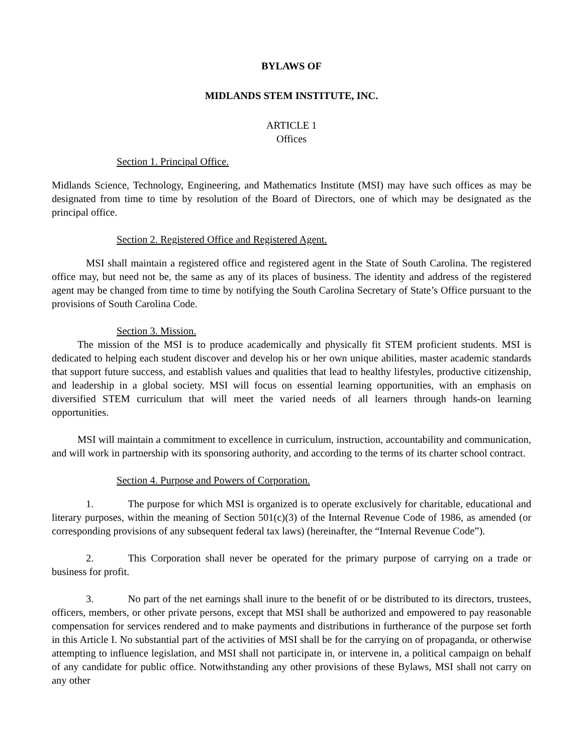BYLAWS OF
MIDLANDS STEM INSTITUTE, INC.
ARTICLE 1
Offices
Section 1. Principal Office.
Midlands Science, Technology, Engineering, and Mathematics Institute (MSI) may have such offices as may be designated from time to time by resolution of the Board of Directors, one of which may be designated as the principal office.
Section 2. Registered Office and Registered Agent.
MSI shall maintain a registered office and registered agent in the State of South Carolina. The registered office may, but need not be, the same as any of its places of business. The identity and address of the registered agent may be changed from time to time by notifying the South Carolina Secretary of State’s Office pursuant to the provisions of South Carolina Code.
Section 3. Mission.
The mission of the MSI is to produce academically and physically fit STEM proficient students. MSI is dedicated to helping each student discover and develop his or her own unique abilities, master academic standards that support future success, and establish values and qualities that lead to healthy lifestyles, productive citizenship, and leadership in a global society. MSI will focus on essential learning opportunities, with an emphasis on diversified STEM curriculum that will meet the varied needs of all learners through hands-on learning opportunities.
MSI will maintain a commitment to excellence in curriculum, instruction, accountability and communication, and will work in partnership with its sponsoring authority, and according to the terms of its charter school contract.
Section 4. Purpose and Powers of Corporation.
1. The purpose for which MSI is organized is to operate exclusively for charitable, educational and literary purposes, within the meaning of Section 501(c)(3) of the Internal Revenue Code of 1986, as amended (or corresponding provisions of any subsequent federal tax laws) (hereinafter, the “Internal Revenue Code”).
2. This Corporation shall never be operated for the primary purpose of carrying on a trade or business for profit.
3. No part of the net earnings shall inure to the benefit of or be distributed to its directors, trustees, officers, members, or other private persons, except that MSI shall be authorized and empowered to pay reasonable compensation for services rendered and to make payments and distributions in furtherance of the purpose set forth in this Article I. No substantial part of the activities of MSI shall be for the carrying on of propaganda, or otherwise attempting to influence legislation, and MSI shall not participate in, or intervene in, a political campaign on behalf of any candidate for public office. Notwithstanding any other provisions of these Bylaws, MSI shall not carry on any other